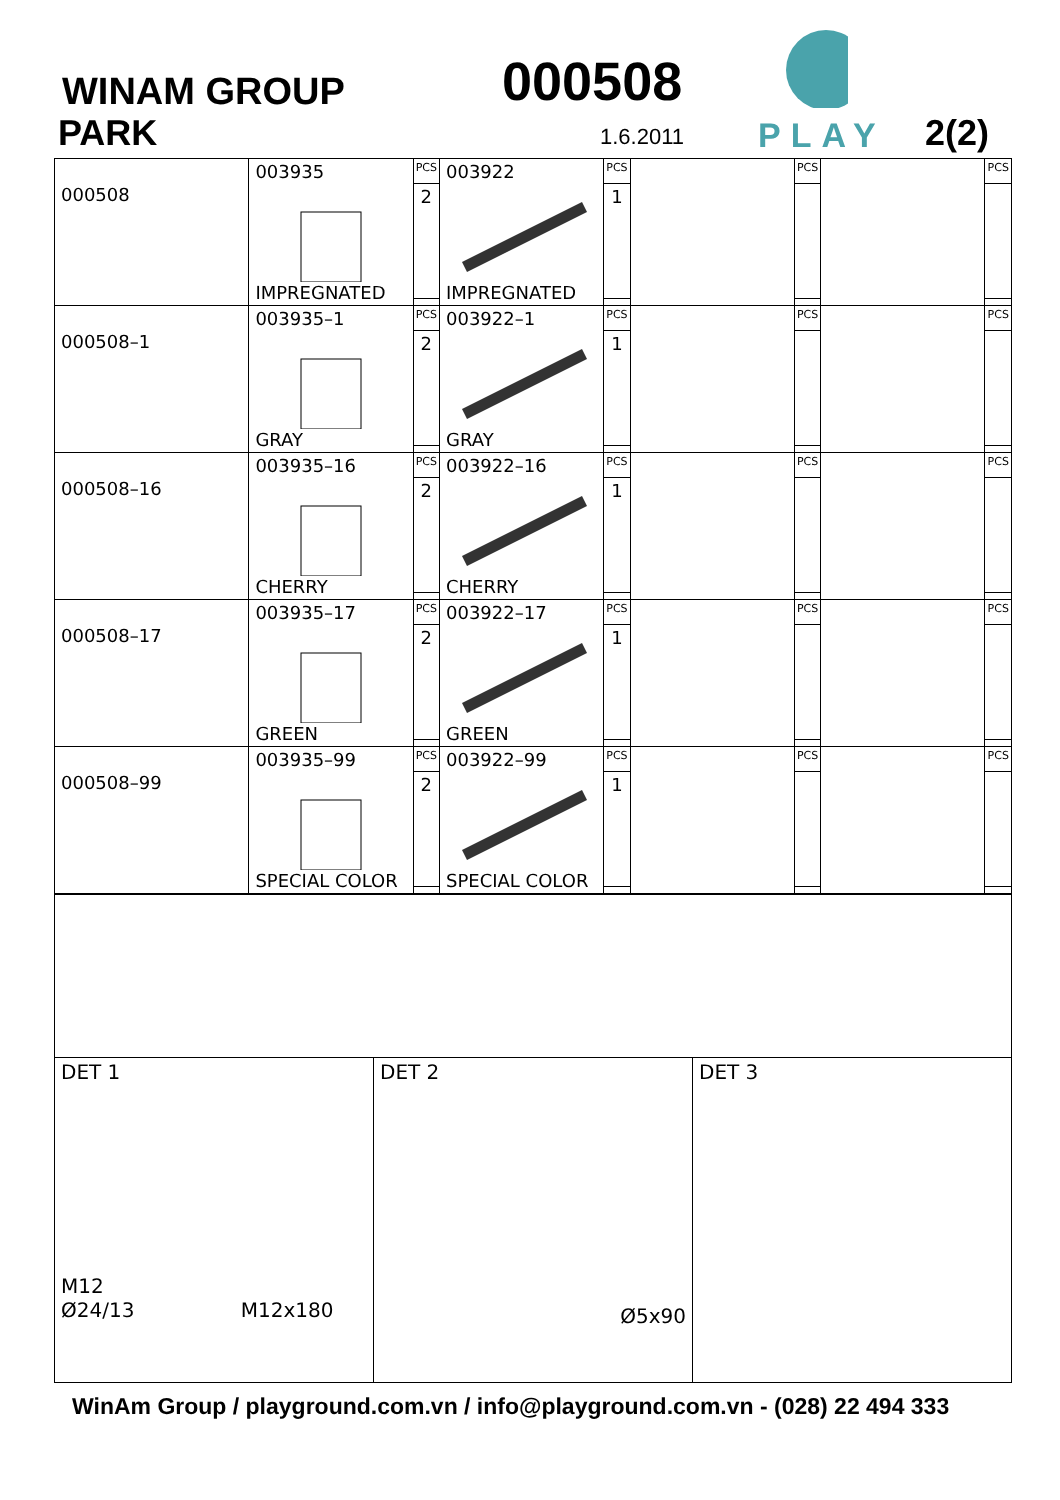WINAM GROUP
PARK
000508
1.6.2011
PLAY
2(2)
| 000508 | 003935 IMPREGNATED | PCS | 003922 IMPREGNATED | PCS | | PCS | | PCS |
| | | 2 | | 1 | | | | |
| 000508–1 | 003935–1 GRAY | PCS | 003922–1 GRAY | PCS | | PCS | | PCS |
| | | 2 | | 1 | | | | |
| 000508–16 | 003935–16 CHERRY | PCS | 003922–16 CHERRY | PCS | | PCS | | PCS |
| | | 2 | | 1 | | | | |
| 000508–17 | 003935–17 GREEN | PCS | 003922–17 GREEN | PCS | | PCS | | PCS |
| | | 2 | | 1 | | | | |
| 000508–99 | 003935–99 SPECIAL COLOR | PCS | 003922–99 SPECIAL COLOR | PCS | | PCS | | PCS |
| | | 2 | | 1 | | | | |
| DET 1 M12 Ø24/13 M12x180 | DET 2 Ø5x90 | DET 3 |
WinAm Group / playground.com.vn / info@playground.com.vn - (028) 22 494 333